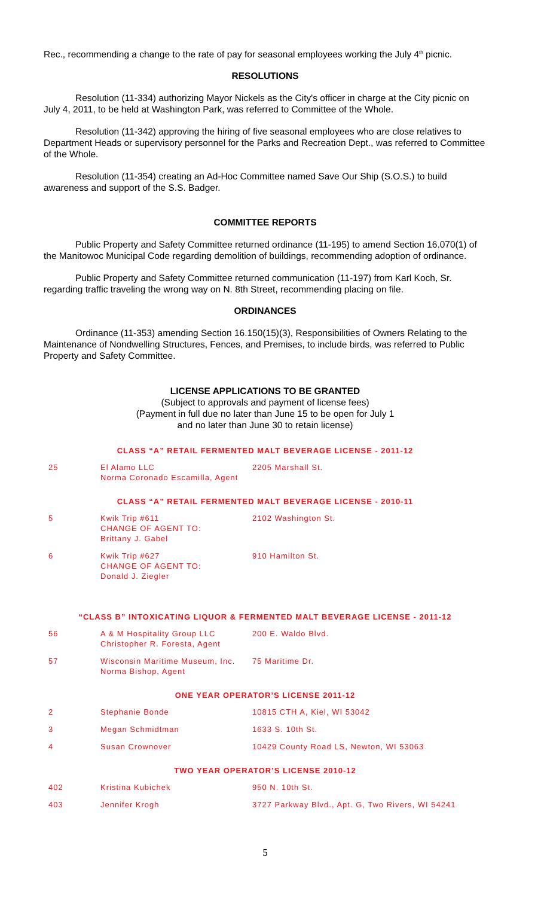Rec., recommending a change to the rate of pay for seasonal employees working the July 4<sup>th</sup> picnic.
RESOLUTIONS
Resolution (11-334) authorizing Mayor Nickels as the City's officer in charge at the City picnic on July 4, 2011, to be held at Washington Park, was referred to Committee of the Whole.
Resolution (11-342) approving the hiring of five seasonal employees who are close relatives to Department Heads or supervisory personnel for the Parks and Recreation Dept., was referred to Committee of the Whole.
Resolution (11-354) creating an Ad-Hoc Committee named Save Our Ship (S.O.S.) to build awareness and support of the S.S. Badger.
COMMITTEE REPORTS
Public Property and Safety Committee returned ordinance (11-195) to amend Section 16.070(1) of the Manitowoc Municipal Code regarding demolition of buildings, recommending adoption of ordinance.
Public Property and Safety Committee returned communication (11-197) from Karl Koch, Sr. regarding traffic traveling the wrong way on N. 8th Street, recommending placing on file.
ORDINANCES
Ordinance (11-353) amending Section 16.150(15)(3), Responsibilities of Owners Relating to the Maintenance of Nondwelling Structures, Fences, and Premises, to include birds, was referred to Public Property and Safety Committee.
LICENSE APPLICATIONS TO BE GRANTED
(Subject to approvals and payment of license fees)
(Payment in full due no later than June 15 to be open for July 1
and no later than June 30 to retain license)
CLASS “A” RETAIL FERMENTED MALT BEVERAGE LICENSE - 2011-12
| 25 | El Alamo LLC Norma Coronado Escamilla, Agent | 2205 Marshall St. |
CLASS “A” RETAIL FERMENTED MALT BEVERAGE LICENSE - 2010-11
| 5 | Kwik Trip #611 CHANGE OF AGENT TO: Brittany J. Gabel | 2102 Washington St. |
| 6 | Kwik Trip #627 CHANGE OF AGENT TO: Donald J. Ziegler | 910 Hamilton St. |
“CLASS B” INTOXICATING LIQUOR & FERMENTED MALT BEVERAGE LICENSE - 2011-12
| 56 | A & M Hospitality Group LLC Christopher R. Foresta, Agent | 200 E. Waldo Blvd. |
| 57 | Wisconsin Maritime Museum, Inc. Norma Bishop, Agent | 75 Maritime Dr. |
ONE YEAR OPERATOR’S LICENSE 2011-12
| 2 | Stephanie Bonde | 10815 CTH A, Kiel, WI 53042 |
| 3 | Megan Schmidtman | 1633 S. 10th St. |
| 4 | Susan Crownover | 10429 County Road LS, Newton, WI 53063 |
TWO YEAR OPERATOR’S LICENSE 2010-12
| 402 | Kristina Kubichek | 950 N. 10th St. |
| 403 | Jennifer Krogh | 3727 Parkway Blvd., Apt. G, Two Rivers, WI 54241 |
5